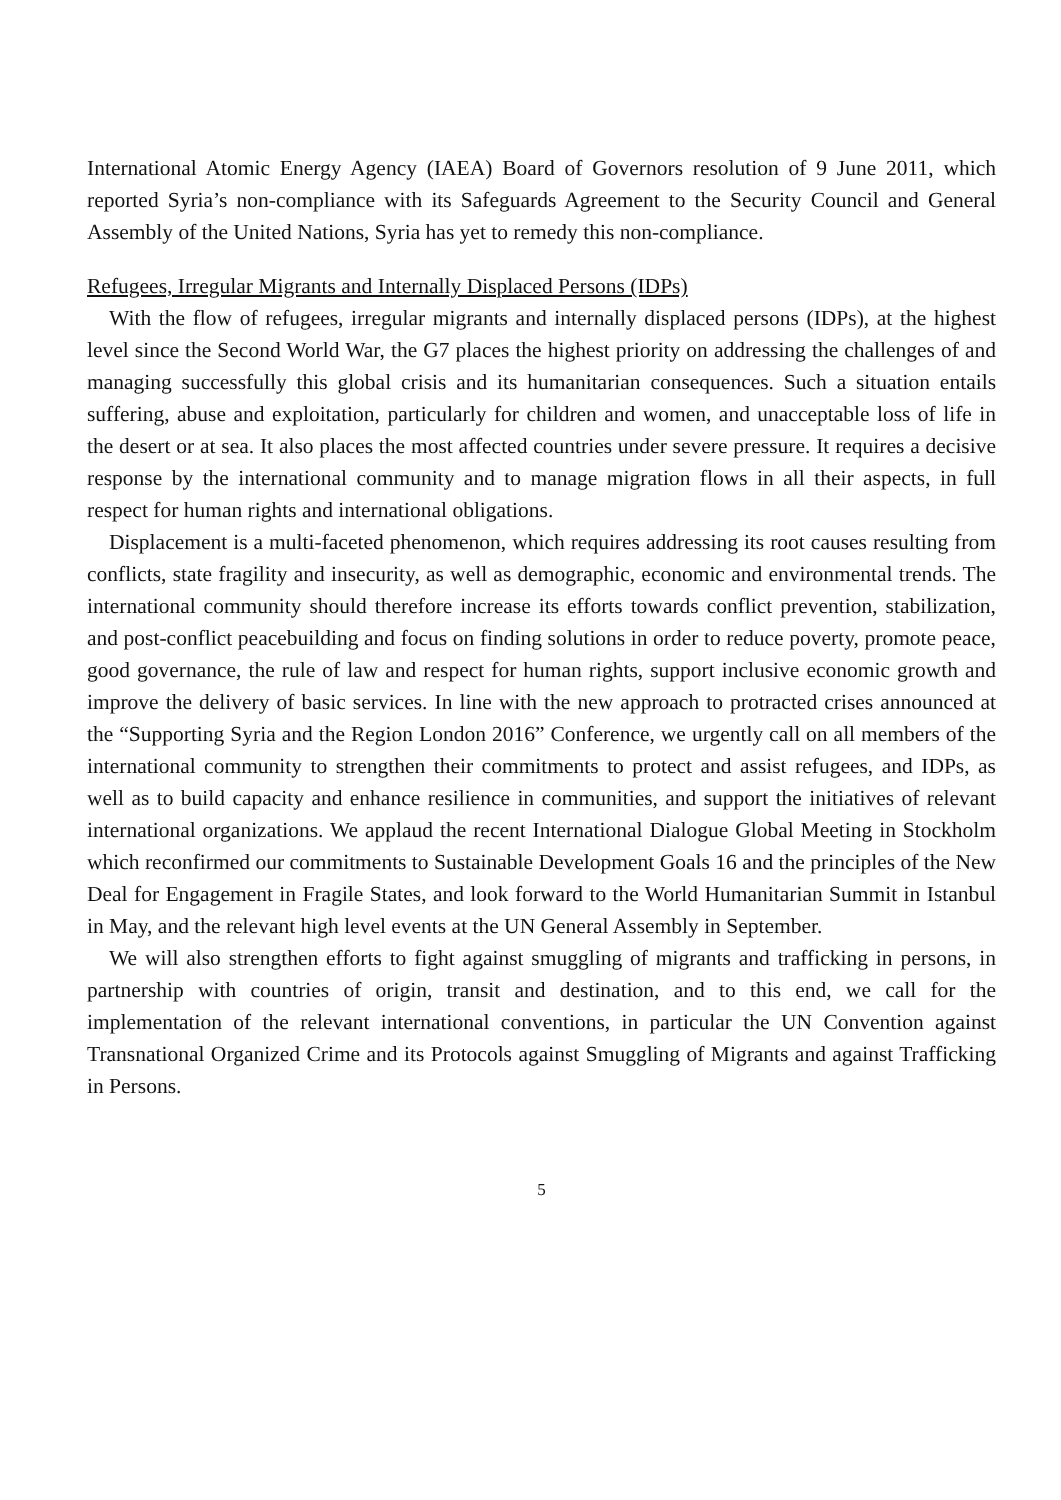International Atomic Energy Agency (IAEA) Board of Governors resolution of 9 June 2011, which reported Syria’s non-compliance with its Safeguards Agreement to the Security Council and General Assembly of the United Nations, Syria has yet to remedy this non-compliance.
Refugees, Irregular Migrants and Internally Displaced Persons (IDPs)
With the flow of refugees, irregular migrants and internally displaced persons (IDPs), at the highest level since the Second World War, the G7 places the highest priority on addressing the challenges of and managing successfully this global crisis and its humanitarian consequences. Such a situation entails suffering, abuse and exploitation, particularly for children and women, and unacceptable loss of life in the desert or at sea. It also places the most affected countries under severe pressure. It requires a decisive response by the international community and to manage migration flows in all their aspects, in full respect for human rights and international obligations.
Displacement is a multi-faceted phenomenon, which requires addressing its root causes resulting from conflicts, state fragility and insecurity, as well as demographic, economic and environmental trends. The international community should therefore increase its efforts towards conflict prevention, stabilization, and post-conflict peacebuilding and focus on finding solutions in order to reduce poverty, promote peace, good governance, the rule of law and respect for human rights, support inclusive economic growth and improve the delivery of basic services. In line with the new approach to protracted crises announced at the “Supporting Syria and the Region London 2016” Conference, we urgently call on all members of the international community to strengthen their commitments to protect and assist refugees, and IDPs, as well as to build capacity and enhance resilience in communities, and support the initiatives of relevant international organizations. We applaud the recent International Dialogue Global Meeting in Stockholm which reconfirmed our commitments to Sustainable Development Goals 16 and the principles of the New Deal for Engagement in Fragile States, and look forward to the World Humanitarian Summit in Istanbul in May, and the relevant high level events at the UN General Assembly in September.
We will also strengthen efforts to fight against smuggling of migrants and trafficking in persons, in partnership with countries of origin, transit and destination, and to this end, we call for the implementation of the relevant international conventions, in particular the UN Convention against Transnational Organized Crime and its Protocols against Smuggling of Migrants and against Trafficking in Persons.
5